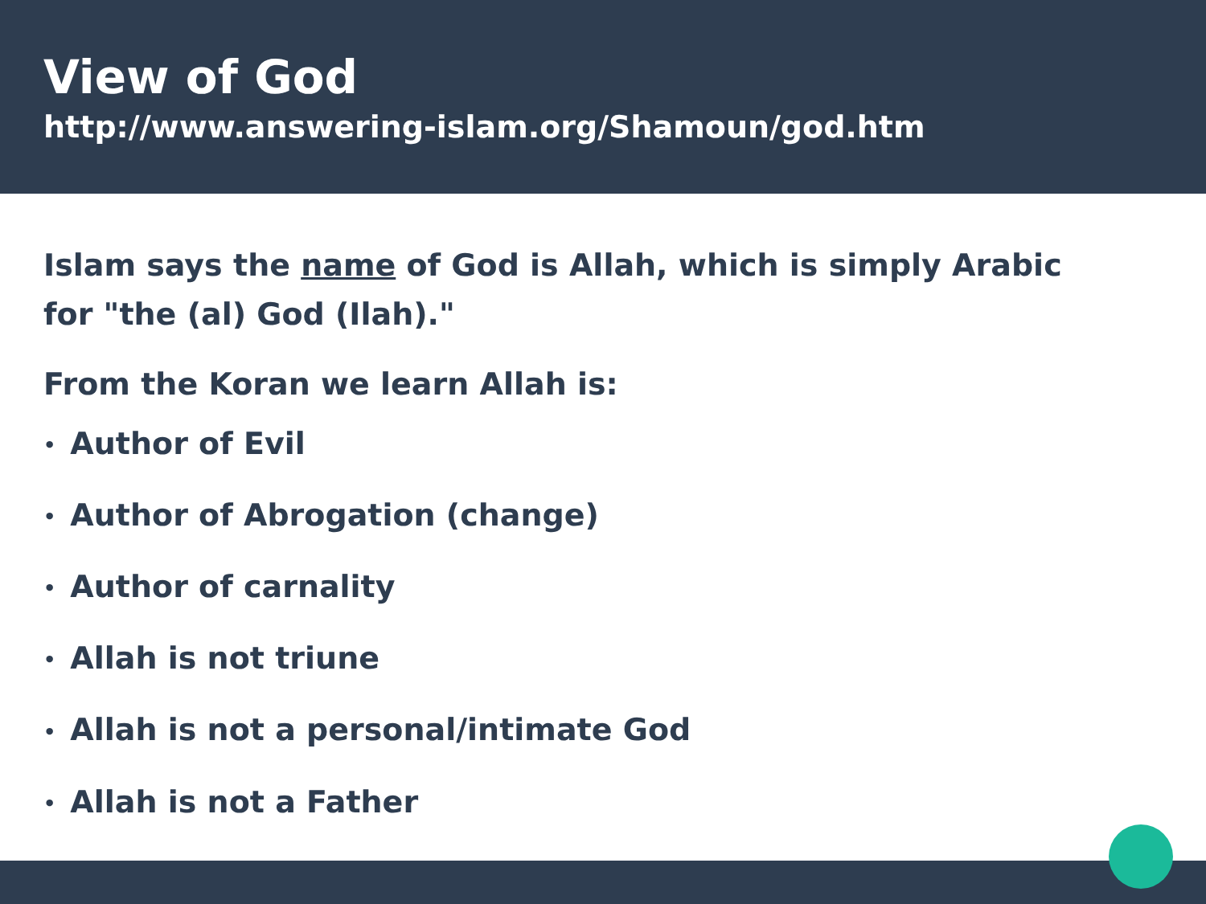View of God
http://www.answering-islam.org/Shamoun/god.htm
Islam says the name of God is Allah, which is simply Arabic for "the (al) God (Ilah)."
From the Koran we learn Allah is:
• Author of Evil
• Author of Abrogation (change)
• Author of carnality
• Allah is not triune
• Allah is not a personal/intimate God
• Allah is not a Father